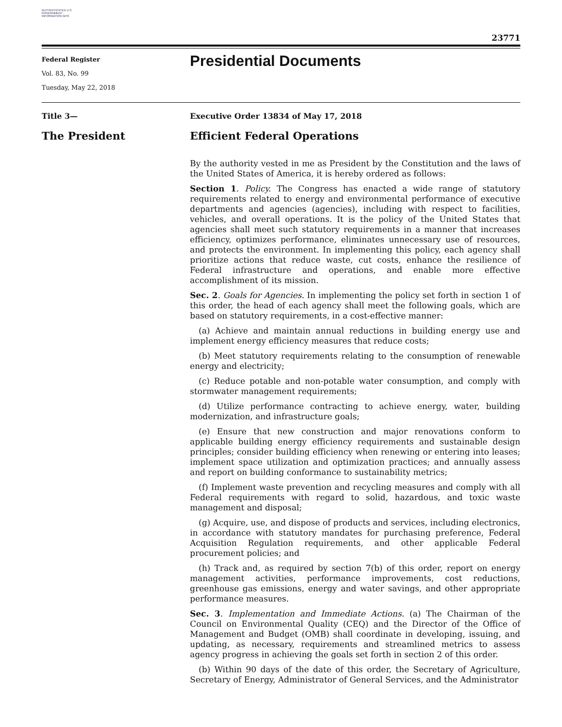AUTHENTICATED U.S. GOVERNMENT INFORMATION GPO
23771
Federal Register
Vol. 83, No. 99
Tuesday, May 22, 2018
Presidential Documents
Title 3— Executive Order 13834 of May 17, 2018
The President Efficient Federal Operations
By the authority vested in me as President by the Constitution and the laws of the United States of America, it is hereby ordered as follows:
Section 1. Policy. The Congress has enacted a wide range of statutory requirements related to energy and environmental performance of executive departments and agencies (agencies), including with respect to facilities, vehicles, and overall operations. It is the policy of the United States that agencies shall meet such statutory requirements in a manner that increases efficiency, optimizes performance, eliminates unnecessary use of resources, and protects the environment. In implementing this policy, each agency shall prioritize actions that reduce waste, cut costs, enhance the resilience of Federal infrastructure and operations, and enable more effective accomplishment of its mission.
Sec. 2. Goals for Agencies. In implementing the policy set forth in section 1 of this order, the head of each agency shall meet the following goals, which are based on statutory requirements, in a cost-effective manner:
(a) Achieve and maintain annual reductions in building energy use and implement energy efficiency measures that reduce costs;
(b) Meet statutory requirements relating to the consumption of renewable energy and electricity;
(c) Reduce potable and non-potable water consumption, and comply with stormwater management requirements;
(d) Utilize performance contracting to achieve energy, water, building modernization, and infrastructure goals;
(e) Ensure that new construction and major renovations conform to applicable building energy efficiency requirements and sustainable design principles; consider building efficiency when renewing or entering into leases; implement space utilization and optimization practices; and annually assess and report on building conformance to sustainability metrics;
(f) Implement waste prevention and recycling measures and comply with all Federal requirements with regard to solid, hazardous, and toxic waste management and disposal;
(g) Acquire, use, and dispose of products and services, including electronics, in accordance with statutory mandates for purchasing preference, Federal Acquisition Regulation requirements, and other applicable Federal procurement policies; and
(h) Track and, as required by section 7(b) of this order, report on energy management activities, performance improvements, cost reductions, greenhouse gas emissions, energy and water savings, and other appropriate performance measures.
Sec. 3. Implementation and Immediate Actions. (a) The Chairman of the Council on Environmental Quality (CEQ) and the Director of the Office of Management and Budget (OMB) shall coordinate in developing, issuing, and updating, as necessary, requirements and streamlined metrics to assess agency progress in achieving the goals set forth in section 2 of this order.
(b) Within 90 days of the date of this order, the Secretary of Agriculture, Secretary of Energy, Administrator of General Services, and the Administrator